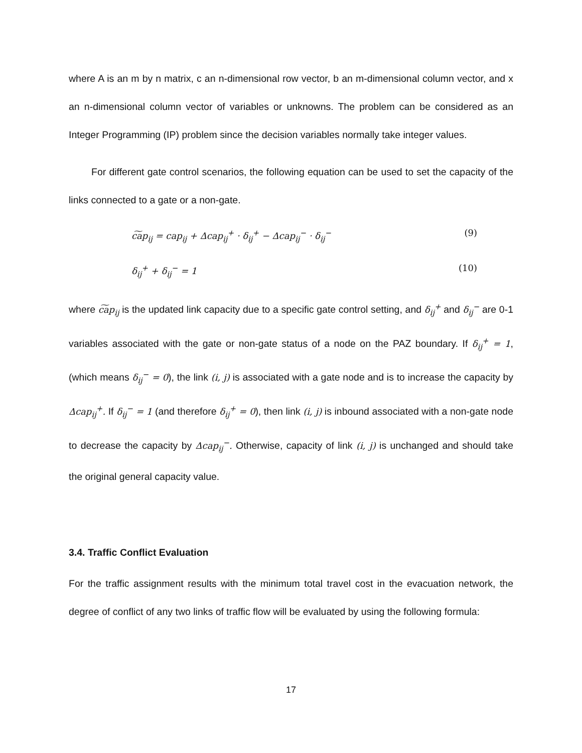where A is an m by n matrix, c an n-dimensional row vector, b an m-dimensional column vector, and x an n-dimensional column vector of variables or unknowns. The problem can be considered as an Integer Programming (IP) problem since the decision variables normally take integer values.
For different gate control scenarios, the following equation can be used to set the capacity of the links connected to a gate or a non-gate.
c͠ap<sub>ij</sub> = cap<sub>ij</sub> + Δcap<sub>ij</sub><sup>+</sup> · δ<sub>ij</sub><sup>+</sup> − Δcap<sub>ij</sub><sup>−</sup> · δ<sub>ij</sub><sup>−</sup> (9)
δ<sub>ij</sub><sup>+</sup> + δ<sub>ij</sub><sup>−</sup> = 1 (10)
where c͠ap<sub>ij</sub> is the updated link capacity due to a specific gate control setting, and δ<sub>ij</sub><sup>+</sup> and δ<sub>ij</sub><sup>−</sup> are 0-1 variables associated with the gate or non-gate status of a node on the PAZ boundary. If δ<sub>ij</sub><sup>+</sup> = 1, (which means δ<sub>ij</sub><sup>−</sup> = 0), the link (i, j) is associated with a gate node and is to increase the capacity by Δcap<sub>ij</sub><sup>+</sup>. If δ<sub>ij</sub><sup>−</sup> = 1 (and therefore δ<sub>ij</sub><sup>+</sup> = 0), then link (i, j) is inbound associated with a non-gate node to decrease the capacity by Δcap<sub>ij</sub><sup>−</sup>. Otherwise, capacity of link (i, j) is unchanged and should take the original general capacity value.
3.4. Traffic Conflict Evaluation
For the traffic assignment results with the minimum total travel cost in the evacuation network, the degree of conflict of any two links of traffic flow will be evaluated by using the following formula:
17